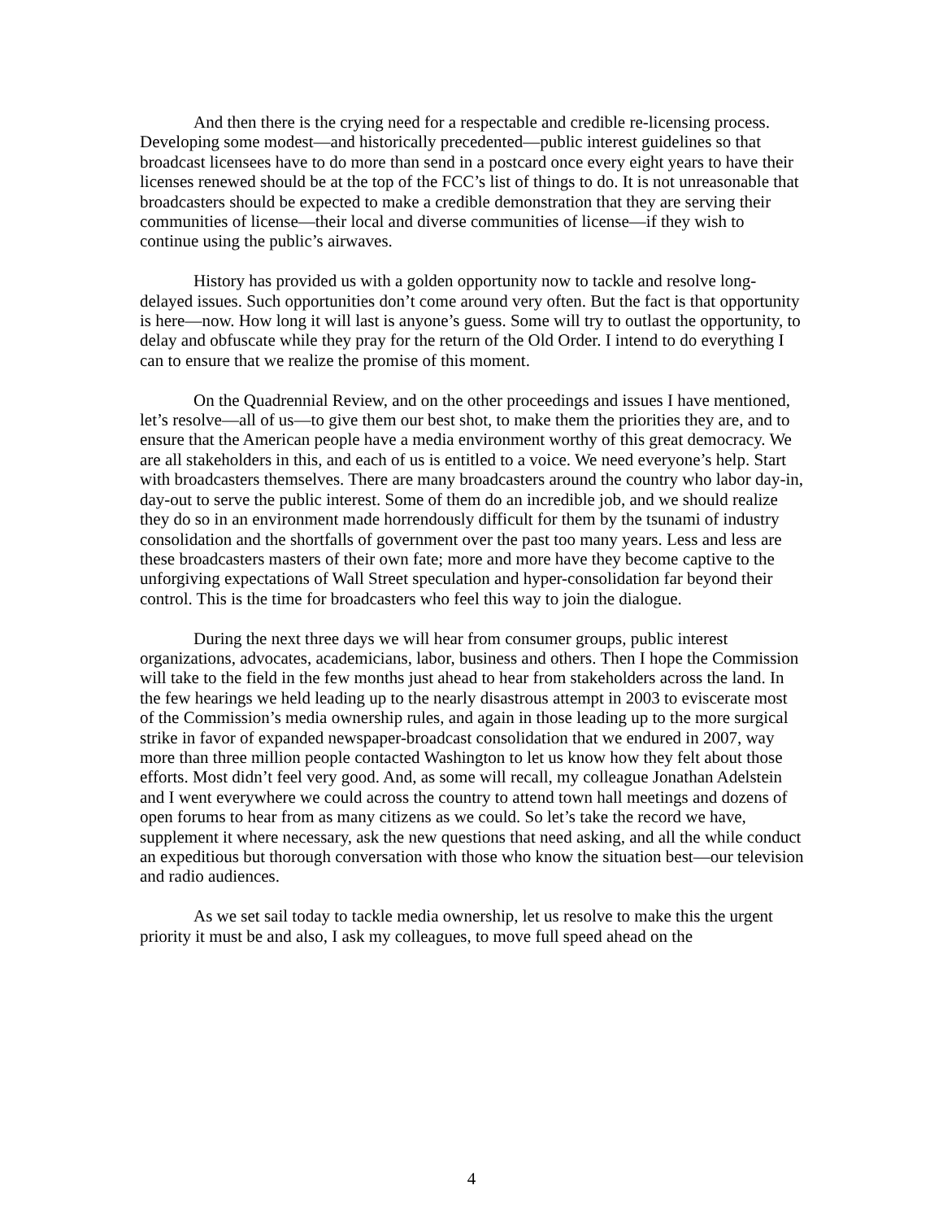And then there is the crying need for a respectable and credible re-licensing process. Developing some modest—and historically precedented—public interest guidelines so that broadcast licensees have to do more than send in a postcard once every eight years to have their licenses renewed should be at the top of the FCC’s list of things to do. It is not unreasonable that broadcasters should be expected to make a credible demonstration that they are serving their communities of license—their local and diverse communities of license—if they wish to continue using the public’s airwaves.
History has provided us with a golden opportunity now to tackle and resolve long-delayed issues. Such opportunities don’t come around very often. But the fact is that opportunity is here—now. How long it will last is anyone’s guess. Some will try to outlast the opportunity, to delay and obfuscate while they pray for the return of the Old Order. I intend to do everything I can to ensure that we realize the promise of this moment.
On the Quadrennial Review, and on the other proceedings and issues I have mentioned, let’s resolve—all of us—to give them our best shot, to make them the priorities they are, and to ensure that the American people have a media environment worthy of this great democracy. We are all stakeholders in this, and each of us is entitled to a voice. We need everyone’s help. Start with broadcasters themselves. There are many broadcasters around the country who labor day-in, day-out to serve the public interest. Some of them do an incredible job, and we should realize they do so in an environment made horrendously difficult for them by the tsunami of industry consolidation and the shortfalls of government over the past too many years. Less and less are these broadcasters masters of their own fate; more and more have they become captive to the unforgiving expectations of Wall Street speculation and hyper-consolidation far beyond their control. This is the time for broadcasters who feel this way to join the dialogue.
During the next three days we will hear from consumer groups, public interest organizations, advocates, academicians, labor, business and others. Then I hope the Commission will take to the field in the few months just ahead to hear from stakeholders across the land. In the few hearings we held leading up to the nearly disastrous attempt in 2003 to eviscerate most of the Commission’s media ownership rules, and again in those leading up to the more surgical strike in favor of expanded newspaper-broadcast consolidation that we endured in 2007, way more than three million people contacted Washington to let us know how they felt about those efforts. Most didn’t feel very good. And, as some will recall, my colleague Jonathan Adelstein and I went everywhere we could across the country to attend town hall meetings and dozens of open forums to hear from as many citizens as we could. So let’s take the record we have, supplement it where necessary, ask the new questions that need asking, and all the while conduct an expeditious but thorough conversation with those who know the situation best—our television and radio audiences.
As we set sail today to tackle media ownership, let us resolve to make this the urgent priority it must be and also, I ask my colleagues, to move full speed ahead on the
4